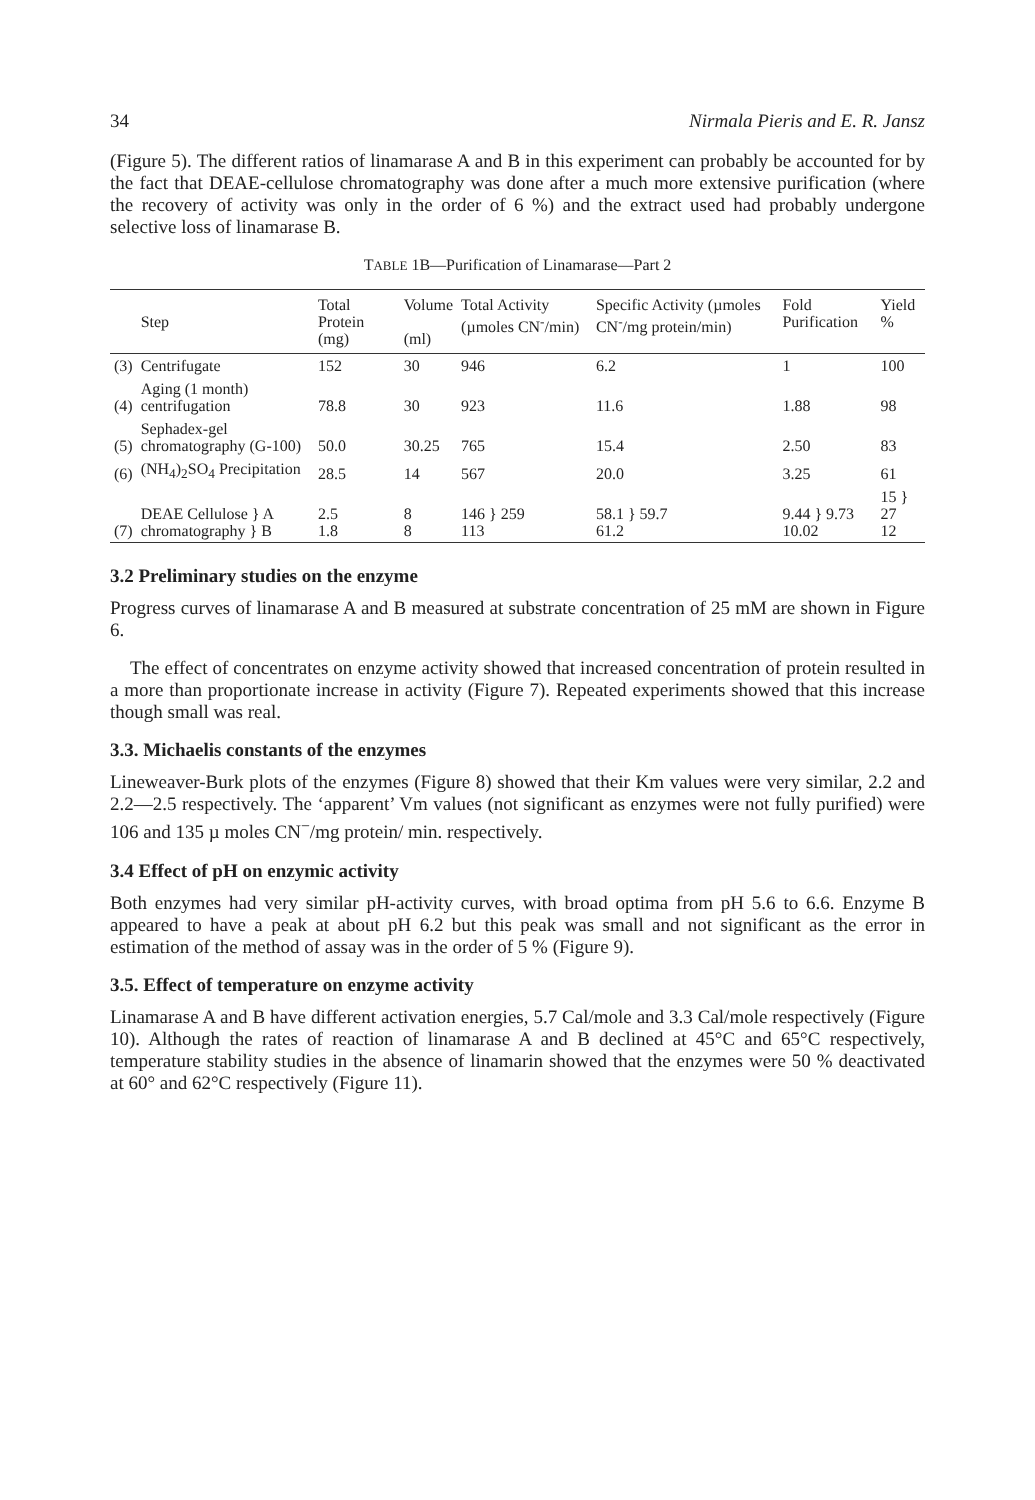34 Nirmala Pieris and E. R. Jansz
(Figure 5). The different ratios of linamarase A and B in this experiment can probably be accounted for by the fact that DEAE-cellulose chromatography was done after a much more extensive purification (where the recovery of activity was only in the order of 6 %) and the extract used had probably undergone selective loss of linamarase B.
TABLE 1B—Purification of Linamarase—Part 2
| | Step | Total Protein (mg) | Volume (ml) | Total Activity (µmoles CN<sup>-</sup>/min) | Specific Activity (µmoles CN<sup>-</sup>/mg protein/min) | Fold Purification | Yield % |
| --- | --- | --- | --- | --- | --- | --- | --- |
| (3) | Centrifugate | 152 | 30 | 946 | 6.2 | 1 | 100 |
| (4) | Aging (1 month) centrifugation | 78.8 | 30 | 923 | 11.6 | 1.88 | 98 |
| (5) | Sephadex-gel chromatography (G-100) | 50.0 | 30.25 | 765 | 15.4 | 2.50 | 83 |
| (6) | (NH<sub>4</sub>)<sub>2</sub>SO<sub>4</sub> Precipitation | 28.5 | 14 | 567 | 20.0 | 3.25 | 61 |
| (7) | DEAE Cellulose } A chromatography } B | 2.5 1.8 | 8 8 | 146 } 259 113 | 58.1 } 59.7 61.2 | 9.44 } 9.73 10.02 | 15 } 27 12 |
3.2 Preliminary studies on the enzyme
Progress curves of linamarase A and B measured at substrate concentration of 25 mM are shown in Figure 6.
The effect of concentrates on enzyme activity showed that increased concentration of protein resulted in a more than proportionate increase in activity (Figure 7). Repeated experiments showed that this increase though small was real.
3.3. Michaelis constants of the enzymes
Lineweaver-Burk plots of the enzymes (Figure 8) showed that their Km values were very similar, 2.2 and 2.2—2.5 respectively. The ‘apparent’ Vm values (not significant as enzymes were not fully purified) were 106 and 135 µ moles CN<sup>−</sup>/mg protein/ min. respectively.
3.4 Effect of pH on enzymic activity
Both enzymes had very similar pH-activity curves, with broad optima from pH 5.6 to 6.6. Enzyme B appeared to have a peak at about pH 6.2 but this peak was small and not significant as the error in estimation of the method of assay was in the order of 5 % (Figure 9).
3.5. Effect of temperature on enzyme activity
Linamarase A and B have different activation energies, 5.7 Cal/mole and 3.3 Cal/mole respectively (Figure 10). Although the rates of reaction of linamarase A and B declined at 45°C and 65°C respectively, temperature stability studies in the absence of linamarin showed that the enzymes were 50 % deactivated at 60° and 62°C respectively (Figure 11).